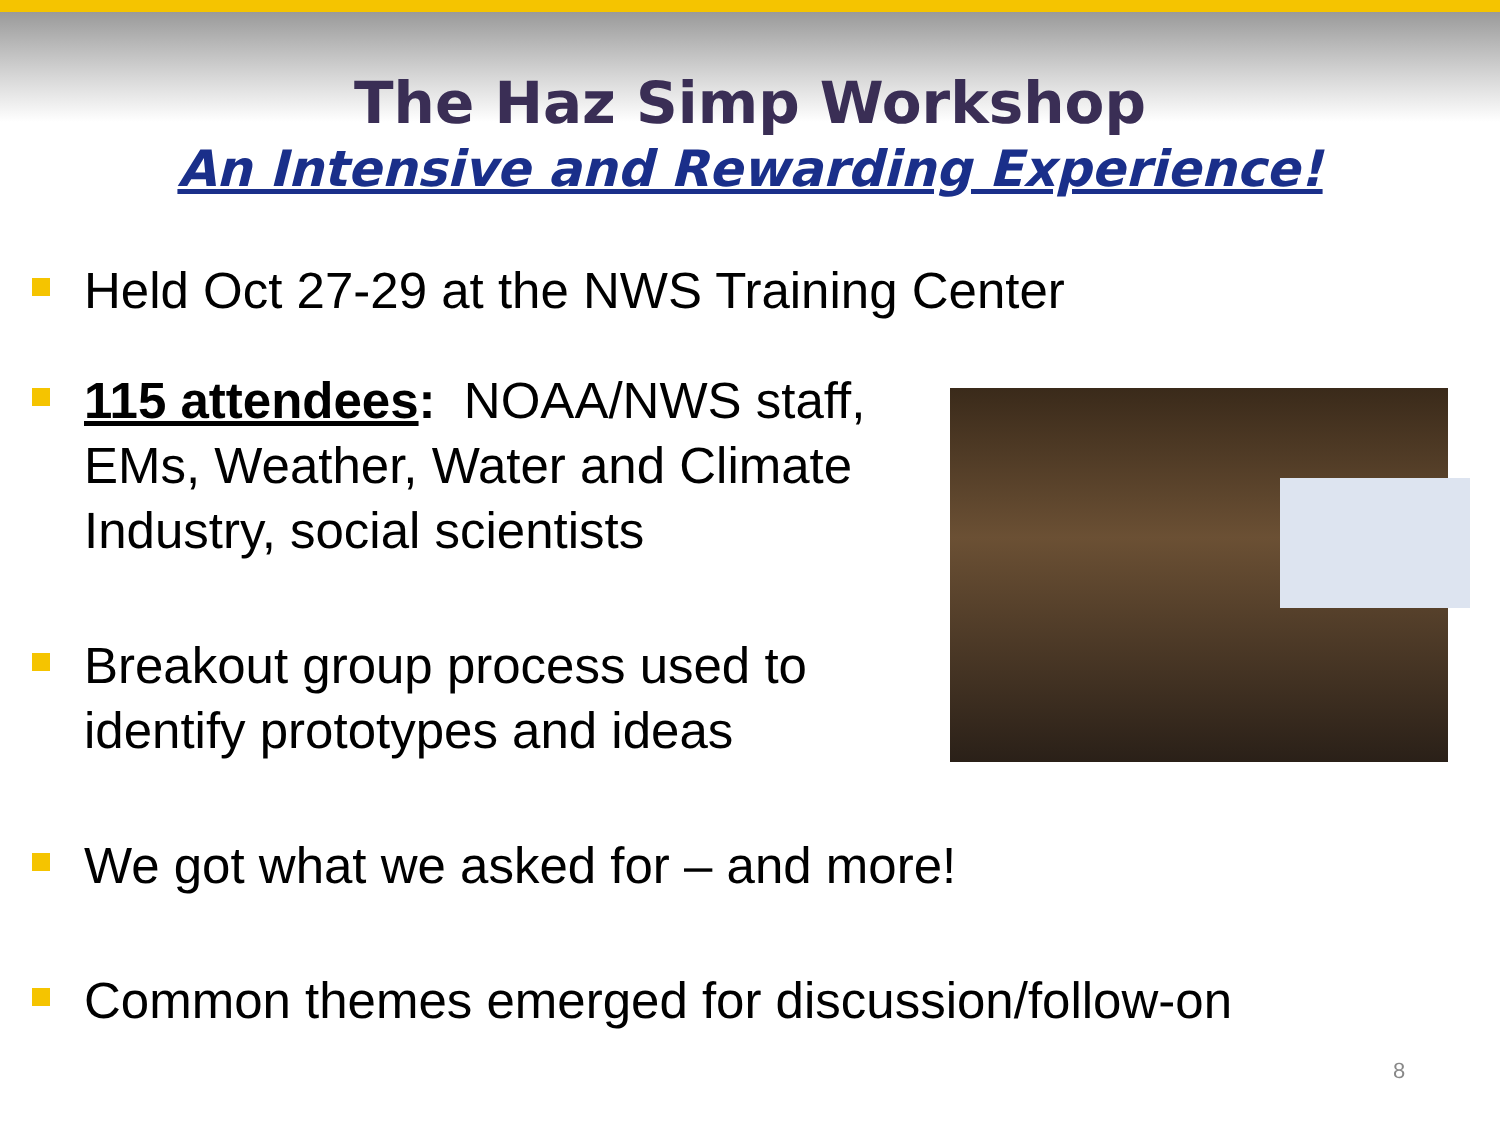The Haz Simp Workshop
An Intensive and Rewarding Experience!
Held Oct 27-29 at the NWS Training Center
115 attendees: NOAA/NWS staff, EMs, Weather, Water and Climate Industry, social scientists
Breakout group process used to identify prototypes and ideas
We got what we asked for – and more!
Common themes emerged for discussion/follow-on
8